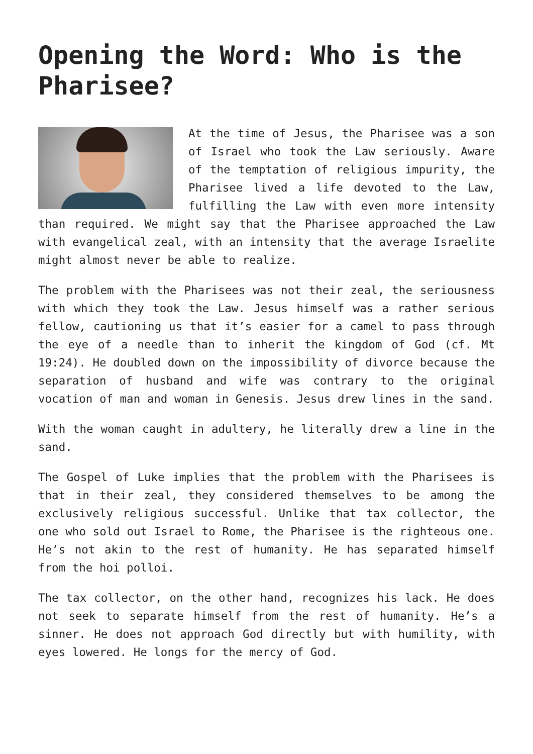Opening the Word: Who is the Pharisee?
At the time of Jesus, the Pharisee was a son of Israel who took the Law seriously. Aware of the temptation of religious impurity, the Pharisee lived a life devoted to the Law, fulfilling the Law with even more intensity than required. We might say that the Pharisee approached the Law with evangelical zeal, with an intensity that the average Israelite might almost never be able to realize.
The problem with the Pharisees was not their zeal, the seriousness with which they took the Law. Jesus himself was a rather serious fellow, cautioning us that it’s easier for a camel to pass through the eye of a needle than to inherit the kingdom of God (cf. Mt 19:24). He doubled down on the impossibility of divorce because the separation of husband and wife was contrary to the original vocation of man and woman in Genesis. Jesus drew lines in the sand.
With the woman caught in adultery, he literally drew a line in the sand.
The Gospel of Luke implies that the problem with the Pharisees is that in their zeal, they considered themselves to be among the exclusively religious successful. Unlike that tax collector, the one who sold out Israel to Rome, the Pharisee is the righteous one. He’s not akin to the rest of humanity. He has separated himself from the hoi polloi.
The tax collector, on the other hand, recognizes his lack. He does not seek to separate himself from the rest of humanity. He’s a sinner. He does not approach God directly but with humility, with eyes lowered. He longs for the mercy of God.